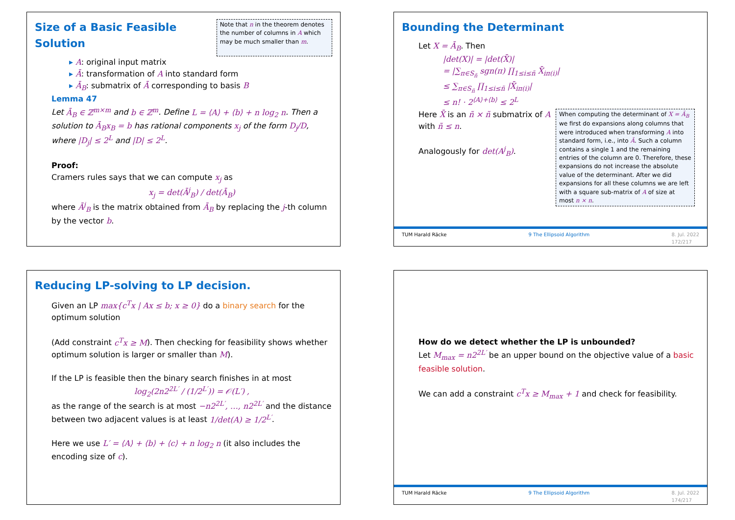Size of a Basic Feasible Solution
Note that n in the theorem denotes the number of columns in A which may be much smaller than m.
▸ A: original input matrix
▸ Ā: transformation of A into standard form
▸ Ā<sub>B</sub>: submatrix of Ā corresponding to basis B
Lemma 47
Let Ā<sub>B</sub> ∈ ℤ<sup>m×m</sup> and b ∈ ℤ<sup>m</sup>. Define L = ⟨A⟩ + ⟨b⟩ + n log<sub>2</sub> n. Then a solution to Ā<sub>B</sub>x<sub>B</sub> = b has rational components x<sub>j</sub> of the form D<sub>j</sub>/D, where |D<sub>j</sub>| ≤ 2<sup>L</sup> and |D| ≤ 2<sup>L</sup>.
Proof:
Cramers rules says that we can compute x<sub>j</sub> as
x<sub>j</sub> = det(Ā<sup>j</sup><sub>B</sub>) / det(Ā<sub>B</sub>)
where Ā<sup>j</sup><sub>B</sub> is the matrix obtained from Ā<sub>B</sub> by replacing the j-th column by the vector b.
Bounding the Determinant
Let X = Ā<sub>B</sub>. Then
|det(X)| = |det(X̄)|
= |∑<sub>π∈S<sub>ñ</sub></sub> sgn(π) ∏<sub>1≤i≤ñ</sub> X̄<sub>iπ(i)</sub>|
≤ ∑<sub>π∈S<sub>ñ</sub></sub> ∏<sub>1≤i≤ñ</sub> |X̄<sub>iπ(i)</sub>|
≤ n! · 2<sup>⟨A⟩+⟨b⟩</sup> ≤ 2<sup>L</sup>
Here X̄ is an ñ × ñ submatrix of A with ñ ≤ n.
Analogously for det(A<sup>j</sup><sub>B</sub>).
When computing the determinant of X = Ā<sub>B</sub> we first do expansions along columns that were introduced when transforming A into standard form, i.e., into Ā. Such a column contains a single 1 and the remaining entries of the column are 0. Therefore, these expansions do not increase the absolute value of the determinant. After we did expansions for all these columns we are left with a square sub-matrix of A of size at most n × n.
TUM Harald Räcke 9 The Ellipsoid Algorithm 8. Jul. 2022
172/217
Reducing LP-solving to LP decision.
Given an LP max{c<sup>T</sup>x | Ax ≤ b; x ≥ 0} do a binary search for the optimum solution
(Add constraint c<sup>T</sup>x ≥ M). Then checking for feasibility shows whether optimum solution is larger or smaller than M).
If the LP is feasible then the binary search finishes in at most
log<sub>2</sub>(2n2<sup>2L′</sup> / (1/2<sup>L′</sup>)) = 𝒪(L′) ,
as the range of the search is at most −n2<sup>2L′</sup>, …, n2<sup>2L′</sup> and the distance between two adjacent values is at least 1/det(A) ≥ 1/2<sup>L′</sup>.
Here we use L′ = ⟨A⟩ + ⟨b⟩ + ⟨c⟩ + n log<sub>2</sub> n (it also includes the encoding size of c).
How do we detect whether the LP is unbounded?
Let M<sub>max</sub> = n2<sup>2L′</sup> be an upper bound on the objective value of a basic feasible solution.
We can add a constraint c<sup>T</sup>x ≥ M<sub>max</sub> + 1 and check for feasibility.
TUM Harald Räcke 9 The Ellipsoid Algorithm 8. Jul. 2022
174/217